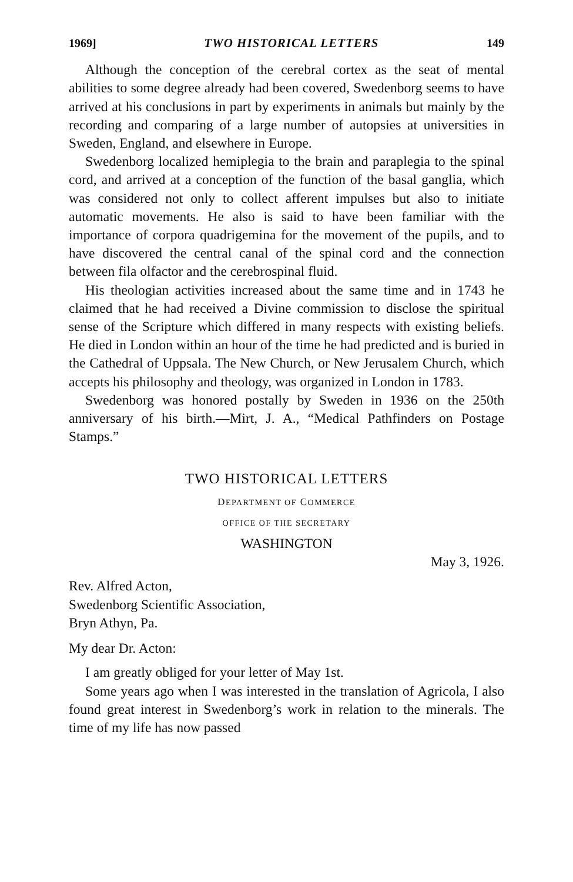1969] TWO HISTORICAL LETTERS 149
Although the conception of the cerebral cortex as the seat of mental abilities to some degree already had been covered, Swedenborg seems to have arrived at his conclusions in part by experiments in animals but mainly by the recording and comparing of a large number of autopsies at universities in Sweden, England, and elsewhere in Europe.
Swedenborg localized hemiplegia to the brain and paraplegia to the spinal cord, and arrived at a conception of the function of the basal ganglia, which was considered not only to collect afferent impulses but also to initiate automatic movements. He also is said to have been familiar with the importance of corpora quadrigemina for the movement of the pupils, and to have discovered the central canal of the spinal cord and the connection between fila olfactor and the cerebrospinal fluid.
His theologian activities increased about the same time and in 1743 he claimed that he had received a Divine commission to disclose the spiritual sense of the Scripture which differed in many respects with existing beliefs. He died in London within an hour of the time he had predicted and is buried in the Cathedral of Uppsala. The New Church, or New Jerusalem Church, which accepts his philosophy and theology, was organized in London in 1783.
Swedenborg was honored postally by Sweden in 1936 on the 250th anniversary of his birth.—Mirt, J. A., “Medical Pathfinders on Postage Stamps.”
TWO HISTORICAL LETTERS
DEPARTMENT OF COMMERCE
OFFICE OF THE SECRETARY
WASHINGTON
May 3, 1926.
Rev. Alfred Acton,
Swedenborg Scientific Association,
Bryn Athyn, Pa.
My dear Dr. Acton:
I am greatly obliged for your letter of May 1st.
Some years ago when I was interested in the translation of Agricola, I also found great interest in Swedenborg’s work in relation to the minerals. The time of my life has now passed